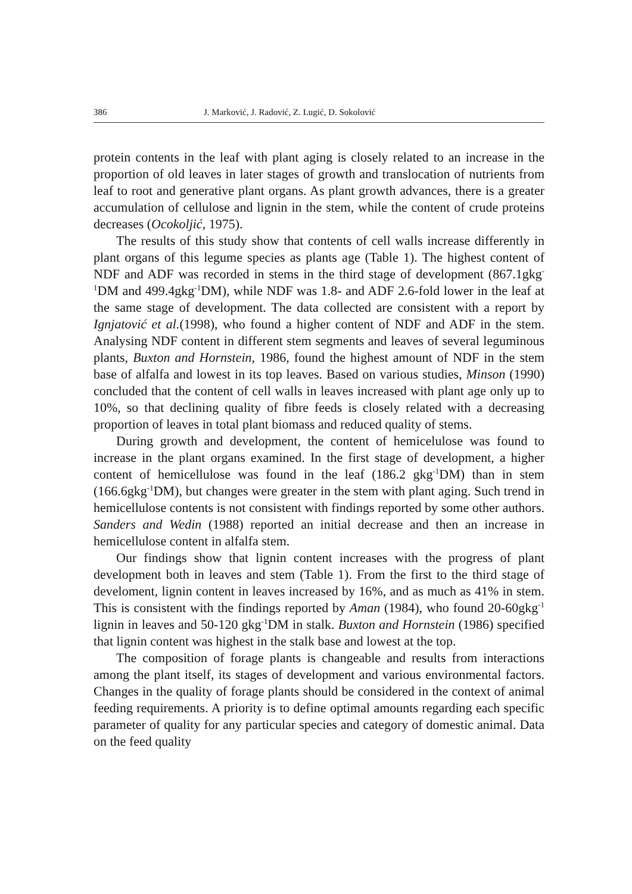386 J. Marković, J. Radović, Z. Lugić, D. Sokolović
protein contents in the leaf with plant aging is closely related to an increase in the proportion of old leaves in later stages of growth and translocation of nutrients from leaf to root and generative plant organs. As plant growth advances, there is a greater accumulation of cellulose and lignin in the stem, while the content of crude proteins decreases (Ocokoljić, 1975).
The results of this study show that contents of cell walls increase differently in plant organs of this legume species as plants age (Table 1). The highest content of NDF and ADF was recorded in stems in the third stage of development (867.1gkg<sup>-1</sup>DM and 499.4gkg<sup>-1</sup>DM), while NDF was 1.8- and ADF 2.6-fold lower in the leaf at the same stage of development. The data collected are consistent with a report by Ignjatović et al.(1998), who found a higher content of NDF and ADF in the stem. Analysing NDF content in different stem segments and leaves of several leguminous plants, Buxton and Hornstein, 1986, found the highest amount of NDF in the stem base of alfalfa and lowest in its top leaves. Based on various studies, Minson (1990) concluded that the content of cell walls in leaves increased with plant age only up to 10%, so that declining quality of fibre feeds is closely related with a decreasing proportion of leaves in total plant biomass and reduced quality of stems.
During growth and development, the content of hemicelulose was found to increase in the plant organs examined. In the first stage of development, a higher content of hemicellulose was found in the leaf (186.2 gkg<sup>-1</sup>DM) than in stem (166.6gkg<sup>-1</sup>DM), but changes were greater in the stem with plant aging. Such trend in hemicellulose contents is not consistent with findings reported by some other authors. Sanders and Wedin (1988) reported an initial decrease and then an increase in hemicellulose content in alfalfa stem.
Our findings show that lignin content increases with the progress of plant development both in leaves and stem (Table 1). From the first to the third stage of develoment, lignin content in leaves increased by 16%, and as much as 41% in stem. This is consistent with the findings reported by Aman (1984), who found 20-60gkg<sup>-1</sup> lignin in leaves and 50-120 gkg<sup>-1</sup>DM in stalk. Buxton and Hornstein (1986) specified that lignin content was highest in the stalk base and lowest at the top.
The composition of forage plants is changeable and results from interactions among the plant itself, its stages of development and various environmental factors. Changes in the quality of forage plants should be considered in the context of animal feeding requirements. A priority is to define optimal amounts regarding each specific parameter of quality for any particular species and category of domestic animal. Data on the feed quality